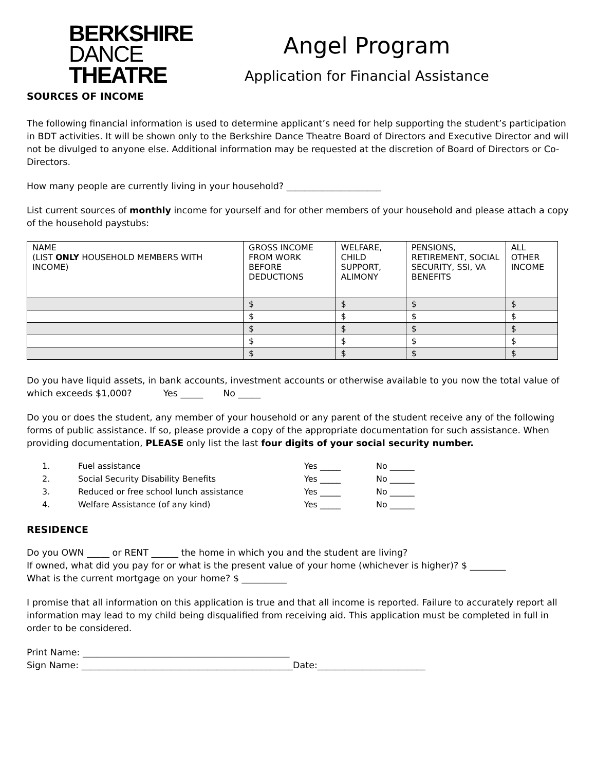BERKSHIRE
DANCE
THEATRE
Angel Program
Application for Financial Assistance
SOURCES OF INCOME
The following financial information is used to determine applicant’s need for help supporting the student’s participation in BDT activities. It will be shown only to the Berkshire Dance Theatre Board of Directors and Executive Director and will not be divulged to anyone else. Additional information may be requested at the discretion of Board of Directors or Co-Directors.
How many people are currently living in your household? _____________________
List current sources of monthly income for yourself and for other members of your household and please attach a copy of the household paystubs:
| NAME (LIST ONLY HOUSEHOLD MEMBERS WITH INCOME) | GROSS INCOME FROM WORK BEFORE DEDUCTIONS | WELFARE, CHILD SUPPORT, ALIMONY | PENSIONS, RETIREMENT, SOCIAL SECURITY, SSI, VA BENEFITS | ALL OTHER INCOME |
| --- | --- | --- | --- | --- |
| | $ | $ | $ | $ |
| | $ | $ | $ | $ |
| | $ | $ | $ | $ |
| | $ | $ | $ | $ |
| | $ | $ | $ | $ |
Do you have liquid assets, in bank accounts, investment accounts or otherwise available to you now the total value of which exceeds $1,000? Yes _____ No _____
Do you or does the student, any member of your household or any parent of the student receive any of the following forms of public assistance. If so, please provide a copy of the appropriate documentation for such assistance. When providing documentation, PLEASE only list the last four digits of your social security number.
| 1. | Fuel assistance | Yes _____ | No ______ |
| 2. | Social Security Disability Benefits | Yes _____ | No ______ |
| 3. | Reduced or free school lunch assistance | Yes _____ | No ______ |
| 4. | Welfare Assistance (of any kind) | Yes _____ | No ______ |
RESIDENCE
Do you OWN _____ or RENT ______ the home in which you and the student are living?
If owned, what did you pay for or what is the present value of your home (whichever is higher)? $ ________
What is the current mortgage on your home? $ __________
I promise that all information on this application is true and that all income is reported. Failure to accurately report all information may lead to my child being disqualified from receiving aid. This application must be completed in full in order to be considered.
Print Name: ______________________________________________
Sign Name: _______________________________________________Date:________________________